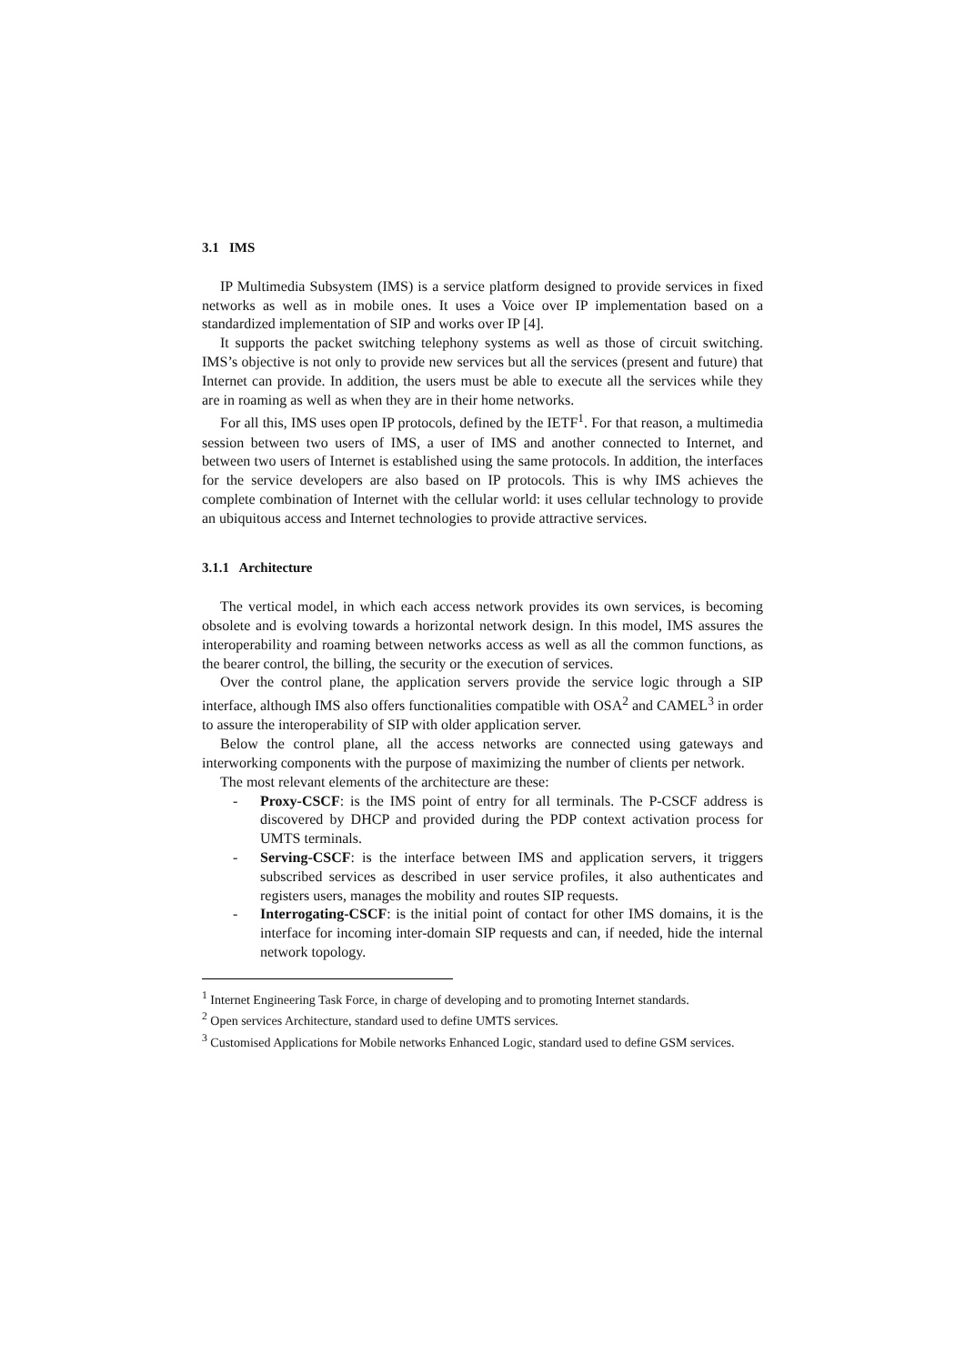3.1 IMS
IP Multimedia Subsystem (IMS) is a service platform designed to provide services in fixed networks as well as in mobile ones. It uses a Voice over IP implementation based on a standardized implementation of SIP and works over IP [4].
It supports the packet switching telephony systems as well as those of circuit switching. IMS’s objective is not only to provide new services but all the services (present and future) that Internet can provide. In addition, the users must be able to execute all the services while they are in roaming as well as when they are in their home networks.
For all this, IMS uses open IP protocols, defined by the IETF<sup>1</sup>. For that reason, a multimedia session between two users of IMS, a user of IMS and another connected to Internet, and between two users of Internet is established using the same protocols. In addition, the interfaces for the service developers are also based on IP protocols. This is why IMS achieves the complete combination of Internet with the cellular world: it uses cellular technology to provide an ubiquitous access and Internet technologies to provide attractive services.
3.1.1 Architecture
The vertical model, in which each access network provides its own services, is becoming obsolete and is evolving towards a horizontal network design. In this model, IMS assures the interoperability and roaming between networks access as well as all the common functions, as the bearer control, the billing, the security or the execution of services.
Over the control plane, the application servers provide the service logic through a SIP interface, although IMS also offers functionalities compatible with OSA<sup>2</sup> and CAMEL<sup>3</sup> in order to assure the interoperability of SIP with older application server.
Below the control plane, all the access networks are connected using gateways and interworking components with the purpose of maximizing the number of clients per network.
The most relevant elements of the architecture are these:
- Proxy-CSCF: is the IMS point of entry for all terminals. The P-CSCF address is discovered by DHCP and provided during the PDP context activation process for UMTS terminals.
- Serving-CSCF: is the interface between IMS and application servers, it triggers subscribed services as described in user service profiles, it also authenticates and registers users, manages the mobility and routes SIP requests.
- Interrogating-CSCF: is the initial point of contact for other IMS domains, it is the interface for incoming inter-domain SIP requests and can, if needed, hide the internal network topology.
<sup>1</sup> Internet Engineering Task Force, in charge of developing and to promoting Internet standards.
<sup>2</sup> Open services Architecture, standard used to define UMTS services.
<sup>3</sup> Customised Applications for Mobile networks Enhanced Logic, standard used to define GSM services.